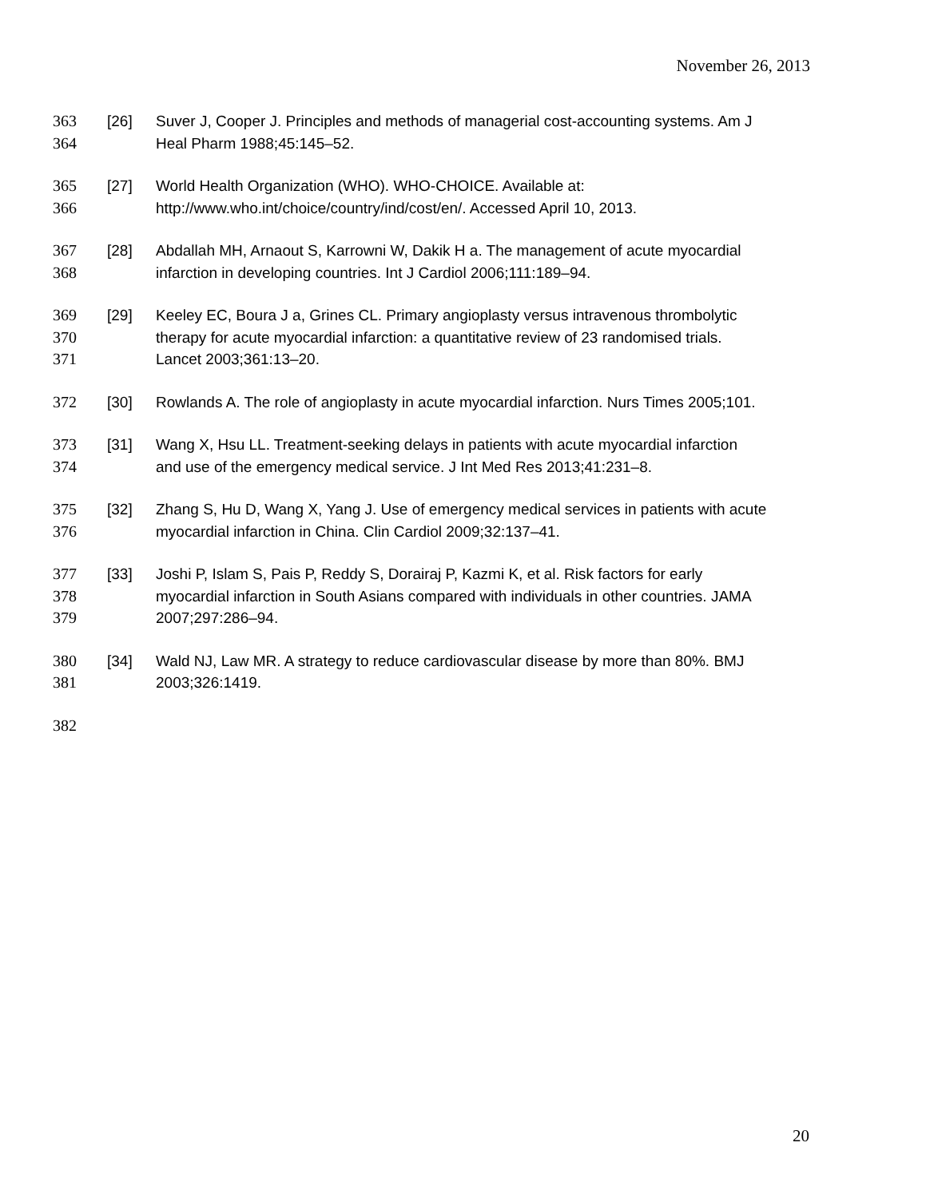November 26, 2013
363 [26] Suver J, Cooper J. Principles and methods of managerial cost-accounting systems. Am J
364 Heal Pharm 1988;45:145–52.
365 [27] World Health Organization (WHO). WHO-CHOICE. Available at:
366 http://www.who.int/choice/country/ind/cost/en/. Accessed April 10, 2013.
367 [28] Abdallah MH, Arnaout S, Karrowni W, Dakik H a. The management of acute myocardial
368 infarction in developing countries. Int J Cardiol 2006;111:189–94.
369 [29] Keeley EC, Boura J a, Grines CL. Primary angioplasty versus intravenous thrombolytic
370 therapy for acute myocardial infarction: a quantitative review of 23 randomised trials.
371 Lancet 2003;361:13–20.
372 [30] Rowlands A. The role of angioplasty in acute myocardial infarction. Nurs Times 2005;101.
373 [31] Wang X, Hsu LL. Treatment-seeking delays in patients with acute myocardial infarction
374 and use of the emergency medical service. J Int Med Res 2013;41:231–8.
375 [32] Zhang S, Hu D, Wang X, Yang J. Use of emergency medical services in patients with acute
376 myocardial infarction in China. Clin Cardiol 2009;32:137–41.
377 [33] Joshi P, Islam S, Pais P, Reddy S, Dorairaj P, Kazmi K, et al. Risk factors for early
378 myocardial infarction in South Asians compared with individuals in other countries. JAMA
379 2007;297:286–94.
380 [34] Wald NJ, Law MR. A strategy to reduce cardiovascular disease by more than 80%. BMJ
381 2003;326:1419.
382
20